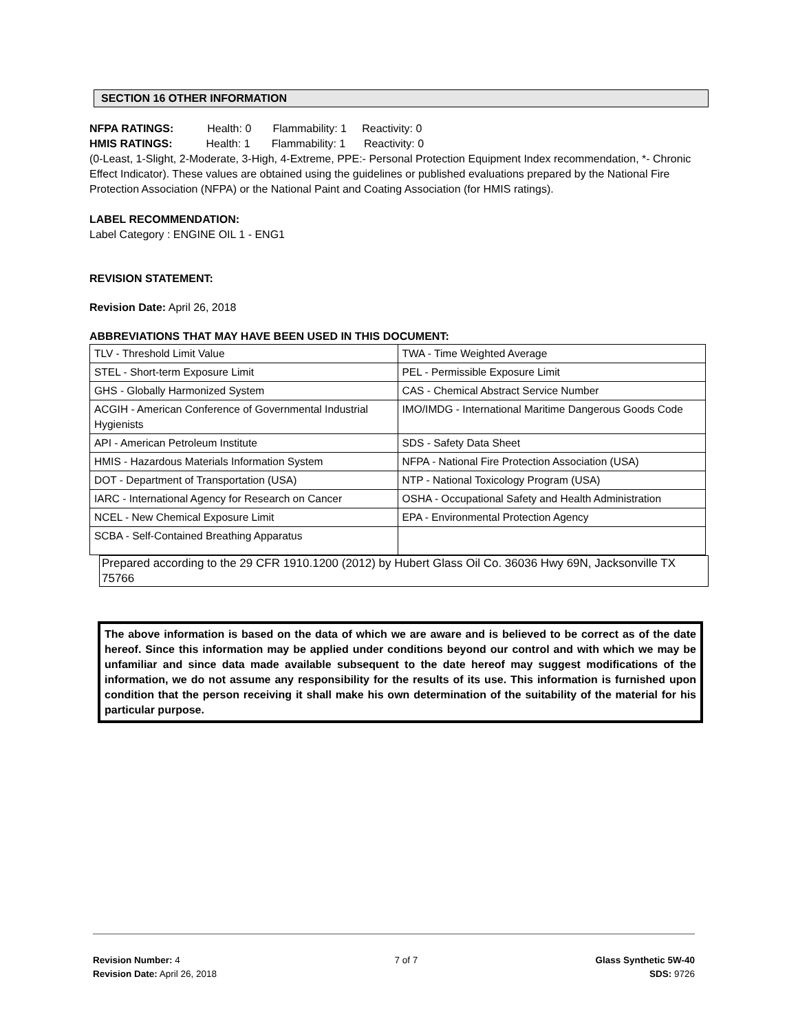SECTION 16 OTHER INFORMATION
NFPA RATINGS: Health: 0 Flammability: 1 Reactivity: 0
HMIS RATINGS: Health: 1 Flammability: 1 Reactivity: 0
(0-Least, 1-Slight, 2-Moderate, 3-High, 4-Extreme, PPE:- Personal Protection Equipment Index recommendation, *- Chronic Effect Indicator). These values are obtained using the guidelines or published evaluations prepared by the National Fire Protection Association (NFPA) or the National Paint and Coating Association (for HMIS ratings).
LABEL RECOMMENDATION:
Label Category : ENGINE OIL 1 - ENG1
REVISION STATEMENT:
Revision Date: April 26, 2018
ABBREVIATIONS THAT MAY HAVE BEEN USED IN THIS DOCUMENT:
| TLV - Threshold Limit Value | TWA - Time Weighted Average |
| STEL - Short-term Exposure Limit | PEL - Permissible Exposure Limit |
| GHS - Globally Harmonized System | CAS - Chemical Abstract Service Number |
| ACGIH - American Conference of Governmental Industrial Hygienists | IMO/IMDG - International Maritime Dangerous Goods Code |
| API - American Petroleum Institute | SDS - Safety Data Sheet |
| HMIS - Hazardous Materials Information System | NFPA - National Fire Protection Association (USA) |
| DOT - Department of Transportation (USA) | NTP - National Toxicology Program (USA) |
| IARC - International Agency for Research on Cancer | OSHA - Occupational Safety and Health Administration |
| NCEL - New Chemical Exposure Limit | EPA - Environmental Protection Agency |
| SCBA - Self-Contained Breathing Apparatus | |
Prepared according to the 29 CFR 1910.1200 (2012) by Hubert Glass Oil Co. 36036 Hwy 69N, Jacksonville TX 75766
The above information is based on the data of which we are aware and is believed to be correct as of the date hereof. Since this information may be applied under conditions beyond our control and with which we may be unfamiliar and since data made available subsequent to the date hereof may suggest modifications of the information, we do not assume any responsibility for the results of its use. This information is furnished upon condition that the person receiving it shall make his own determination of the suitability of the material for his particular purpose.
Revision Number: 4
Revision Date: April 26, 2018
7 of 7 Glass Synthetic 5W-40
SDS: 9726